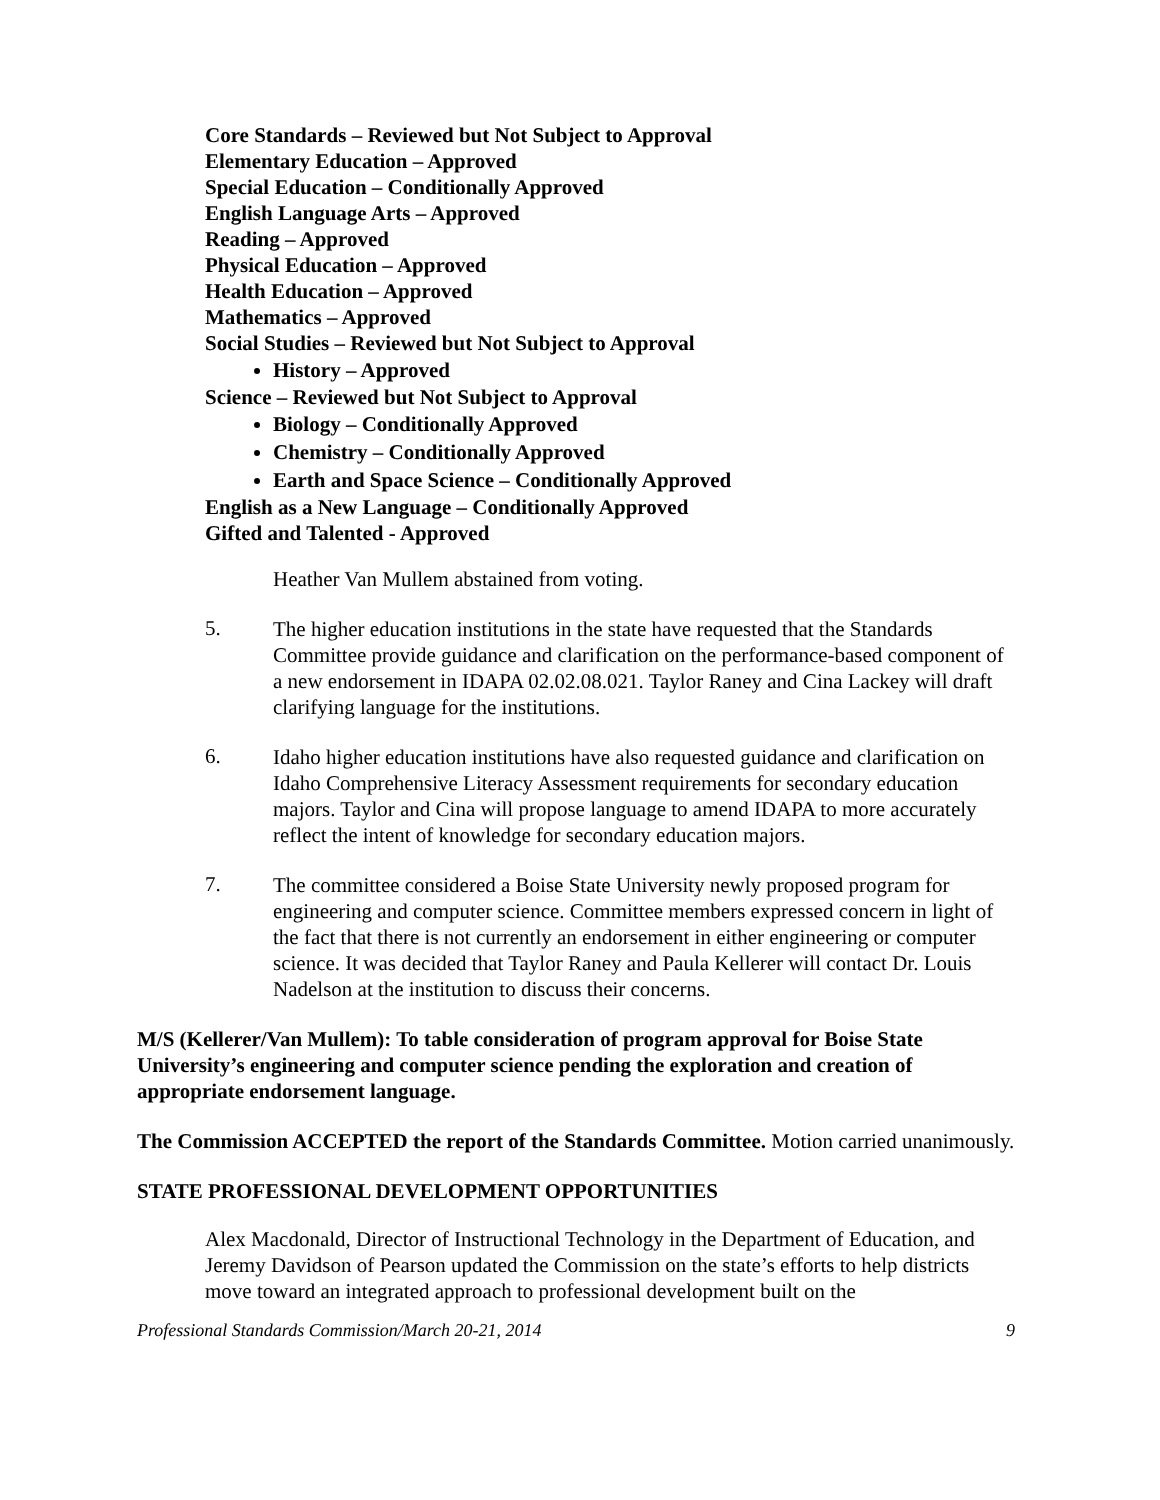Core Standards – Reviewed but Not Subject to Approval
Elementary Education – Approved
Special Education – Conditionally Approved
English Language Arts – Approved
Reading – Approved
Physical Education – Approved
Health Education – Approved
Mathematics – Approved
Social Studies – Reviewed but Not Subject to Approval
History – Approved
Science – Reviewed but Not Subject to Approval
Biology – Conditionally Approved
Chemistry – Conditionally Approved
Earth and Space Science – Conditionally Approved
English as a New Language – Conditionally Approved
Gifted and Talented - Approved
Heather Van Mullem abstained from voting.
5.
The higher education institutions in the state have requested that the Standards Committee provide guidance and clarification on the performance-based component of a new endorsement in IDAPA 02.02.08.021. Taylor Raney and Cina Lackey will draft clarifying language for the institutions.
6.
Idaho higher education institutions have also requested guidance and clarification on Idaho Comprehensive Literacy Assessment requirements for secondary education majors. Taylor and Cina will propose language to amend IDAPA to more accurately reflect the intent of knowledge for secondary education majors.
7.
The committee considered a Boise State University newly proposed program for engineering and computer science. Committee members expressed concern in light of the fact that there is not currently an endorsement in either engineering or computer science. It was decided that Taylor Raney and Paula Kellerer will contact Dr. Louis Nadelson at the institution to discuss their concerns.
M/S (Kellerer/Van Mullem): To table consideration of program approval for Boise State University’s engineering and computer science pending the exploration and creation of appropriate endorsement language.
The Commission ACCEPTED the report of the Standards Committee. Motion carried unanimously.
STATE PROFESSIONAL DEVELOPMENT OPPORTUNITIES
Alex Macdonald, Director of Instructional Technology in the Department of Education, and Jeremy Davidson of Pearson updated the Commission on the state’s efforts to help districts move toward an integrated approach to professional development built on the
Professional Standards Commission/March 20-21, 2014 9